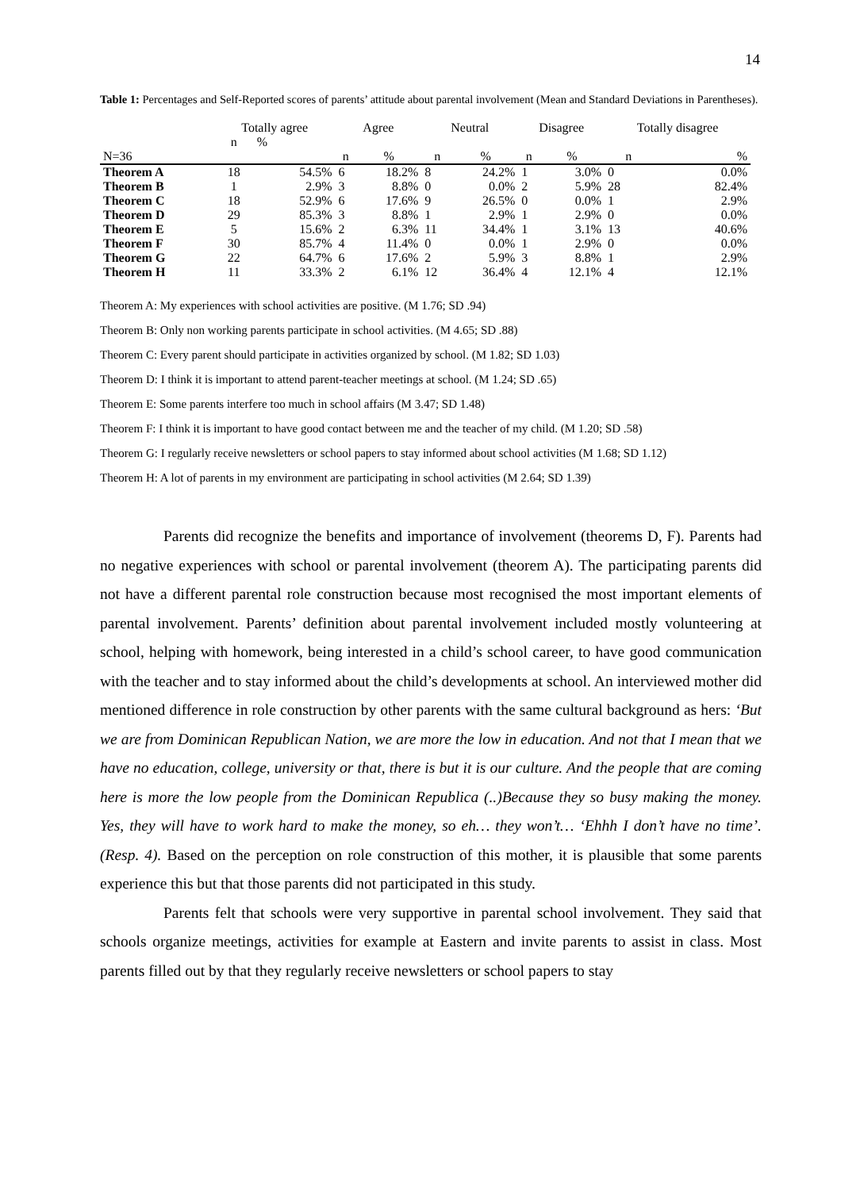14
Table 1: Percentages and Self-Reported scores of parents’ attitude about parental involvement (Mean and Standard Deviations in Parentheses).
| | Totally agree | | Agree | | Neutral | | Disagree | | Totally disagree | |
| | n | % | | | | | | | | |
| N=36 | | | n | % | n | % | n | % | n | % |
| Theorem A | 18 | 54.5% | 6 | 18.2% | 8 | 24.2% | 1 | 3.0% | 0 | 0.0% |
| Theorem B | 1 | 2.9% | 3 | 8.8% | 0 | 0.0% | 2 | 5.9% | 28 | 82.4% |
| Theorem C | 18 | 52.9% | 6 | 17.6% | 9 | 26.5% | 0 | 0.0% | 1 | 2.9% |
| Theorem D | 29 | 85.3% | 3 | 8.8% | 1 | 2.9% | 1 | 2.9% | 0 | 0.0% |
| Theorem E | 5 | 15.6% | 2 | 6.3% | 11 | 34.4% | 1 | 3.1% | 13 | 40.6% |
| Theorem F | 30 | 85.7% | 4 | 11.4% | 0 | 0.0% | 1 | 2.9% | 0 | 0.0% |
| Theorem G | 22 | 64.7% | 6 | 17.6% | 2 | 5.9% | 3 | 8.8% | 1 | 2.9% |
| Theorem H | 11 | 33.3% | 2 | 6.1% | 12 | 36.4% | 4 | 12.1% | 4 | 12.1% |
Theorem A: My experiences with school activities are positive. (M 1.76; SD .94)
Theorem B: Only non working parents participate in school activities. (M 4.65; SD .88)
Theorem C: Every parent should participate in activities organized by school. (M 1.82; SD 1.03)
Theorem D: I think it is important to attend parent-teacher meetings at school. (M 1.24; SD .65)
Theorem E: Some parents interfere too much in school affairs (M 3.47; SD 1.48)
Theorem F: I think it is important to have good contact between me and the teacher of my child. (M 1.20; SD .58)
Theorem G: I regularly receive newsletters or school papers to stay informed about school activities (M 1.68; SD 1.12)
Theorem H: A lot of parents in my environment are participating in school activities (M 2.64; SD 1.39)
Parents did recognize the benefits and importance of involvement (theorems D, F). Parents had no negative experiences with school or parental involvement (theorem A). The participating parents did not have a different parental role construction because most recognised the most important elements of parental involvement. Parents’ definition about parental involvement included mostly volunteering at school, helping with homework, being interested in a child’s school career, to have good communication with the teacher and to stay informed about the child’s developments at school. An interviewed mother did mentioned difference in role construction by other parents with the same cultural background as hers: ‘But we are from Dominican Republican Nation, we are more the low in education. And not that I mean that we have no education, college, university or that, there is but it is our culture. And the people that are coming here is more the low people from the Dominican Republica (..)Because they so busy making the money. Yes, they will have to work hard to make the money, so eh… they won’t… ‘Ehhh I don’t have no time’. (Resp. 4). Based on the perception on role construction of this mother, it is plausible that some parents experience this but that those parents did not participated in this study.
Parents felt that schools were very supportive in parental school involvement. They said that schools organize meetings, activities for example at Eastern and invite parents to assist in class. Most parents filled out by that they regularly receive newsletters or school papers to stay